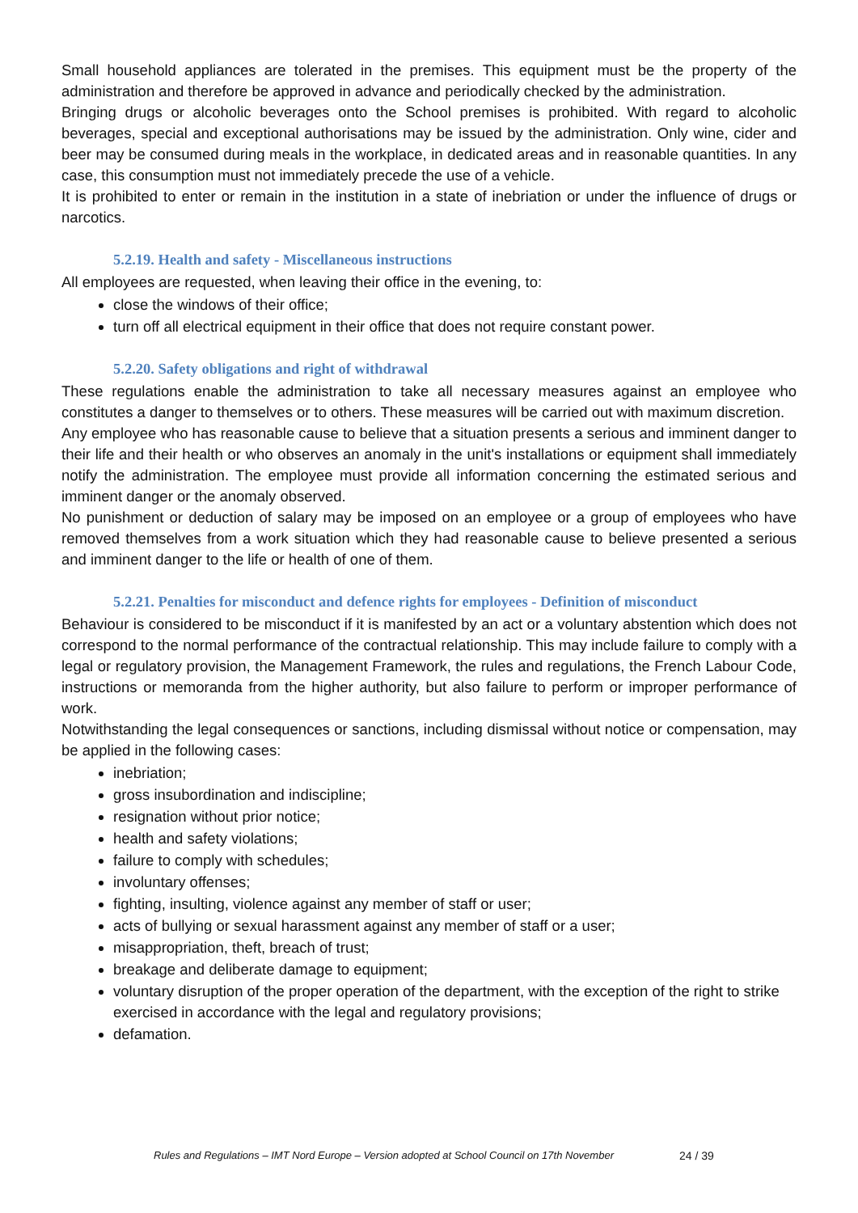Small household appliances are tolerated in the premises. This equipment must be the property of the administration and therefore be approved in advance and periodically checked by the administration.
Bringing drugs or alcoholic beverages onto the School premises is prohibited. With regard to alcoholic beverages, special and exceptional authorisations may be issued by the administration. Only wine, cider and beer may be consumed during meals in the workplace, in dedicated areas and in reasonable quantities. In any case, this consumption must not immediately precede the use of a vehicle.
It is prohibited to enter or remain in the institution in a state of inebriation or under the influence of drugs or narcotics.
5.2.19. Health and safety - Miscellaneous instructions
All employees are requested, when leaving their office in the evening, to:
close the windows of their office;
turn off all electrical equipment in their office that does not require constant power.
5.2.20. Safety obligations and right of withdrawal
These regulations enable the administration to take all necessary measures against an employee who constitutes a danger to themselves or to others. These measures will be carried out with maximum discretion.
Any employee who has reasonable cause to believe that a situation presents a serious and imminent danger to their life and their health or who observes an anomaly in the unit's installations or equipment shall immediately notify the administration. The employee must provide all information concerning the estimated serious and imminent danger or the anomaly observed.
No punishment or deduction of salary may be imposed on an employee or a group of employees who have removed themselves from a work situation which they had reasonable cause to believe presented a serious and imminent danger to the life or health of one of them.
5.2.21. Penalties for misconduct and defence rights for employees - Definition of misconduct
Behaviour is considered to be misconduct if it is manifested by an act or a voluntary abstention which does not correspond to the normal performance of the contractual relationship. This may include failure to comply with a legal or regulatory provision, the Management Framework, the rules and regulations, the French Labour Code, instructions or memoranda from the higher authority, but also failure to perform or improper performance of work.
Notwithstanding the legal consequences or sanctions, including dismissal without notice or compensation, may be applied in the following cases:
inebriation;
gross insubordination and indiscipline;
resignation without prior notice;
health and safety violations;
failure to comply with schedules;
involuntary offenses;
fighting, insulting, violence against any member of staff or user;
acts of bullying or sexual harassment against any member of staff or a user;
misappropriation, theft, breach of trust;
breakage and deliberate damage to equipment;
voluntary disruption of the proper operation of the department, with the exception of the right to strike exercised in accordance with the legal and regulatory provisions;
defamation.
Rules and Regulations – IMT Nord Europe – Version adopted at School Council on 17th November
24 / 39